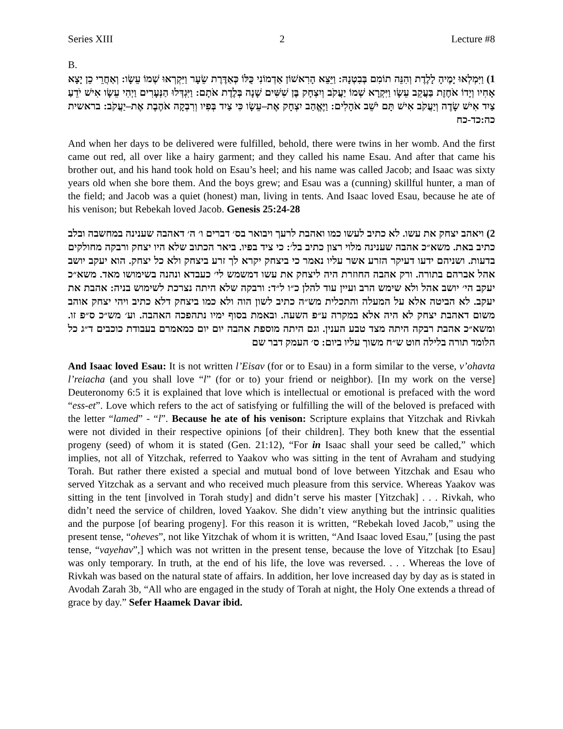Series XIII 2 Lecture #8
B.
1) וַיִּמְלְאוּ יָמֶיהָ לָלֶדֶת וְהִנֵּה תוֹמִם בְּבִטְנָהּ: וַיֵּצֵא הָרִאשׁוֹן אַדְמוֹנִי כֻּלּוֹ כְּאַדֶּרֶת שֵׂעָר וַיִּקְרְאוּ שְׁמוֹ עֵשָׂו: וְאַחֲרֵי כֵן יָצָא אָחִיו וְיָדוֹ אֹחֶזֶת בַּעֲקֵב עֵשָׂו וַיִּקְרָא שְׁמוֹ יַעֲקֹב וְיִצְחָק בֶּן שִׁשִּׁים שָׁנָה בְּלֶדֶת אֹתָם: וַיִּגְדְּלוּ הַנְּעָרִים וַיְהִי עֵשָׂו אִישׁ יֹדֵעַ צַיִד אִישׁ שָׂדֶה וְיַעֲקֹב אִישׁ תָּם יֹשֵׁב אֹהָלִים: וַיֶּאֱהַב יִצְחָק אֶת–עֵשָׂו כִּי צַיִד בְּפִיו וְרִבְקָה אֹהֶבֶת אֶת–יַעֲקֹב: בראשית כה:כד-כח
And when her days to be delivered were fulfilled, behold, there were twins in her womb. And the first came out red, all over like a hairy garment; and they called his name Esau. And after that came his brother out, and his hand took hold on Esau’s heel; and his name was called Jacob; and Isaac was sixty years old when she bore them. And the boys grew; and Esau was a (cunning) skillful hunter, a man of the field; and Jacob was a quiet (honest) man, living in tents. And Isaac loved Esau, because he ate of his venison; but Rebekah loved Jacob. Genesis 25:24-28
2) ויאהב יצחק את עשו. לא כתיב לעשו כמו ואהבת לרעך ויבואר בס׳ דברים ו׳ ה׳ דאהבה שענינה במחשבה ובלב כתיב באת. משא״כ אהבה שענינה מלוי רצון כתיב בל׳: כי ציד בפיו. ביאר הכתוב שלא היו יצחק ורבקה מחולקים בדעות. ושניהם ידעו דעיקר הזרע אשר עליו נאמר כי ביצחק יקרא לך זרע ביצחק ולא כל יצחק. הוא יעקב יושב אהל אברהם בתורה. ורק אהבה החוזרת היה ליצחק את עשו דמשמש לי׳ כעבדא ונהנה בשימושו מאד. משא״כ יעקב הי׳ יושב אהל ולא שימש הרב ועיין עוד להלן כ״ו ל״ד: ורבקה שלא היתה נצרכת לשימוש בניה: אהבת את יעקב. לא הביטה אלא על המעלה והתכלית מש״ה כתיב לשון הוה ולא כמו ביצחק דלא כתיב ויהי יצחק אוהב משום דאהבת יצחק לא היה אלא במקרה ע״פ השעה. ובאמת בסוף ימיו נתהפכה האהבה. וע׳ מש״כ ס״פ זו. ומשא״כ אהבת רבקה היתה מצד טבע הענין. וגם היתה מוספת אהבה יום יום כמאמרם בעבודת כוכבים ד״ג כל הלומד תורה בלילה חוט ש״ח משוך עליו ביום: ס׳ העמק דבר שם
And Isaac loved Esau: It is not written l’Eisav (for or to Esau) in a form similar to the verse, v’ohavta l’reiacha (and you shall love “l” (for or to) your friend or neighbor). [In my work on the verse] Deuteronomy 6:5 it is explained that love which is intellectual or emotional is prefaced with the word “ess-et”. Love which refers to the act of satisfying or fulfilling the will of the beloved is prefaced with the letter “lamed” - “l”. Because he ate of his venison: Scripture explains that Yitzchak and Rivkah were not divided in their respective opinions [of their children]. They both knew that the essential progeny (seed) of whom it is stated (Gen. 21:12), “For in Isaac shall your seed be called,” which implies, not all of Yitzchak, referred to Yaakov who was sitting in the tent of Avraham and studying Torah. But rather there existed a special and mutual bond of love between Yitzchak and Esau who served Yitzchak as a servant and who received much pleasure from this service. Whereas Yaakov was sitting in the tent [involved in Torah study] and didn’t serve his master [Yitzchak] . . . Rivkah, who didn’t need the service of children, loved Yaakov. She didn’t view anything but the intrinsic qualities and the purpose [of bearing progeny]. For this reason it is written, “Rebekah loved Jacob,” using the present tense, “oheves”, not like Yitzchak of whom it is written, “And Isaac loved Esau,” [using the past tense, “vayehav”,] which was not written in the present tense, because the love of Yitzchak [to Esau] was only temporary. In truth, at the end of his life, the love was reversed. . . . Whereas the love of Rivkah was based on the natural state of affairs. In addition, her love increased day by day as is stated in Avodah Zarah 3b, “All who are engaged in the study of Torah at night, the Holy One extends a thread of grace by day.” Sefer Haamek Davar ibid.